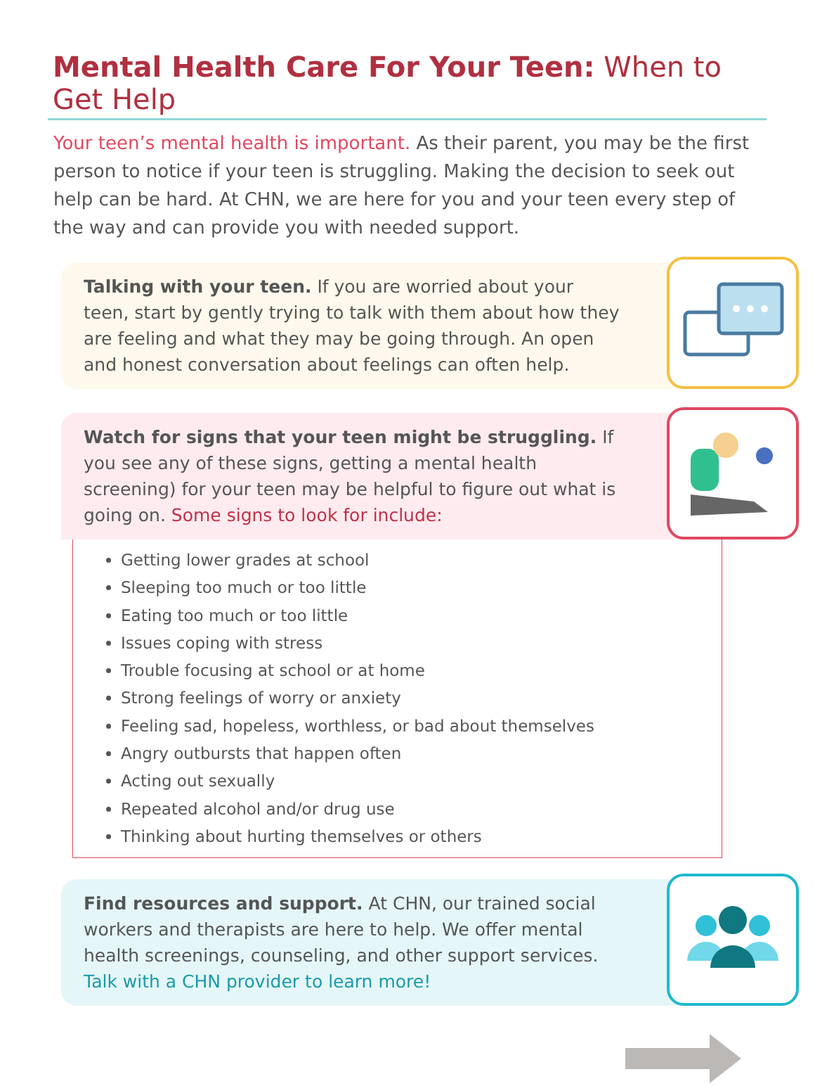Mental Health Care For Your Teen: When to Get Help
Your teen’s mental health is important. As their parent, you may be the first person to notice if your teen is struggling. Making the decision to seek out help can be hard. At CHN, we are here for you and your teen every step of the way and can provide you with needed support.
Talking with your teen. If you are worried about your teen, start by gently trying to talk with them about how they are feeling and what they may be going through. An open and honest conversation about feelings can often help.
Watch for signs that your teen might be struggling. If you see any of these signs, getting a mental health screening) for your teen may be helpful to figure out what is going on. Some signs to look for include:
Getting lower grades at school
Sleeping too much or too little
Eating too much or too little
Issues coping with stress
Trouble focusing at school or at home
Strong feelings of worry or anxiety
Feeling sad, hopeless, worthless, or bad about themselves
Angry outbursts that happen often
Acting out sexually
Repeated alcohol and/or drug use
Thinking about hurting themselves or others
Find resources and support. At CHN, our trained social workers and therapists are here to help. We offer mental health screenings, counseling, and other support services. Talk with a CHN provider to learn more!